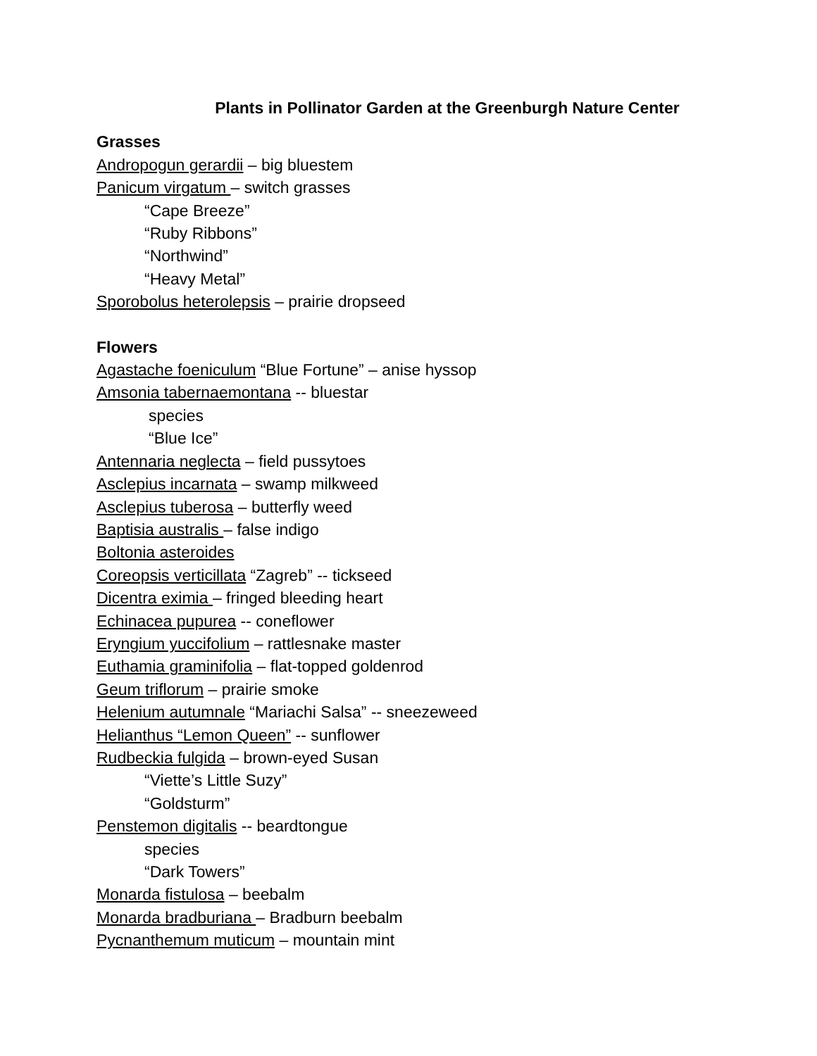Plants in Pollinator Garden at the Greenburgh Nature Center
Grasses
Andropogun gerardii – big bluestem
Panicum virgatum – switch grasses
“Cape Breeze”
“Ruby Ribbons”
“Northwind”
“Heavy Metal”
Sporobolus heterolepsis – prairie dropseed
Flowers
Agastache foeniculum “Blue Fortune” – anise hyssop
Amsonia tabernaemontana -- bluestar
species
“Blue Ice”
Antennaria neglecta – field pussytoes
Asclepius incarnata – swamp milkweed
Asclepius tuberosa – butterfly weed
Baptisia australis – false indigo
Boltonia asteroides
Coreopsis verticillata “Zagreb” -- tickseed
Dicentra eximia – fringed bleeding heart
Echinacea pupurea -- coneflower
Eryngium yuccifolium – rattlesnake master
Euthamia graminifolia – flat-topped goldenrod
Geum triflorum – prairie smoke
Helenium autumnale “Mariachi Salsa” -- sneezeweed
Helianthus “Lemon Queen” -- sunflower
Rudbeckia fulgida – brown-eyed Susan
“Viette’s Little Suzy”
“Goldsturm”
Penstemon digitalis -- beardtongue
species
“Dark Towers”
Monarda fistulosa – beebalm
Monarda bradburiana – Bradburn beebalm
Pycnanthemum muticum – mountain mint